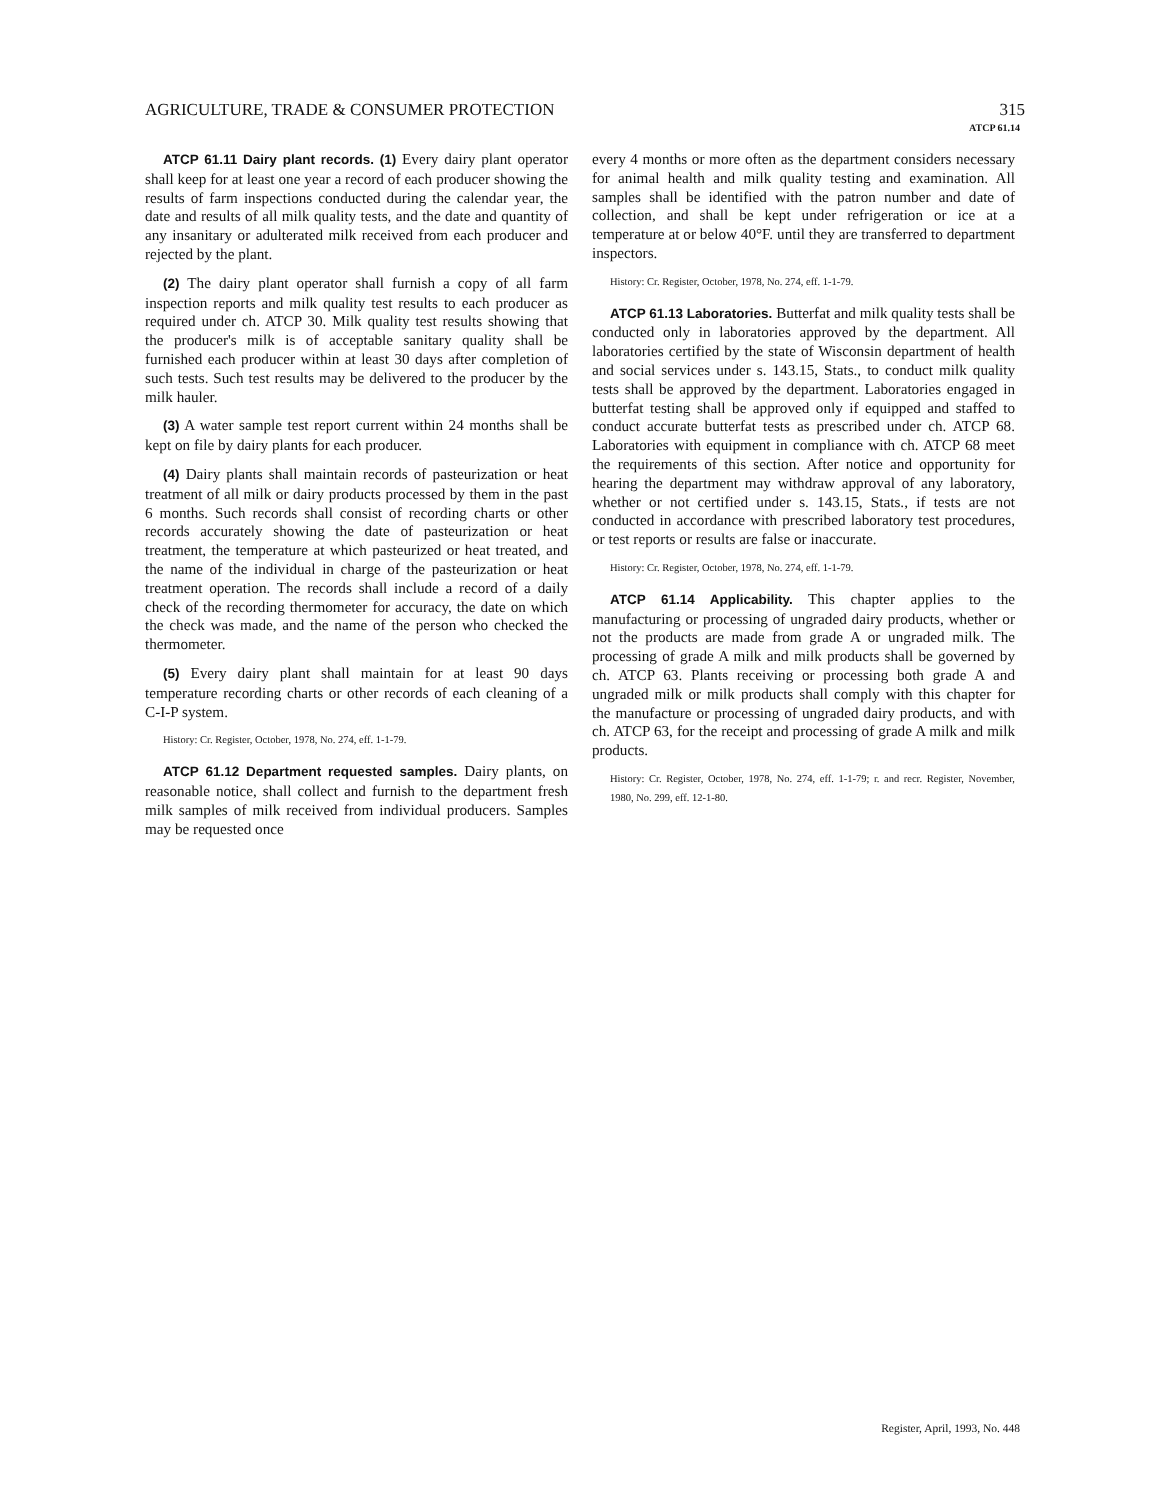AGRICULTURE, TRADE & CONSUMER PROTECTION 315
ATCP 61.14
ATCP 61.11 Dairy plant records. (1) Every dairy plant operator shall keep for at least one year a record of each producer showing the results of farm inspections conducted during the calendar year, the date and results of all milk quality tests, and the date and quantity of any insanitary or adulterated milk received from each producer and rejected by the plant.
(2) The dairy plant operator shall furnish a copy of all farm inspection reports and milk quality test results to each producer as required under ch. ATCP 30. Milk quality test results showing that the producer's milk is of acceptable sanitary quality shall be furnished each producer within at least 30 days after completion of such tests. Such test results may be delivered to the producer by the milk hauler.
(3) A water sample test report current within 24 months shall be kept on file by dairy plants for each producer.
(4) Dairy plants shall maintain records of pasteurization or heat treatment of all milk or dairy products processed by them in the past 6 months. Such records shall consist of recording charts or other records accurately showing the date of pasteurization or heat treatment, the temperature at which pasteurized or heat treated, and the name of the individual in charge of the pasteurization or heat treatment operation. The records shall include a record of a daily check of the recording thermometer for accuracy, the date on which the check was made, and the name of the person who checked the thermometer.
(5) Every dairy plant shall maintain for at least 90 days temperature recording charts or other records of each cleaning of a C-I-P system.
History: Cr. Register, October, 1978, No. 274, eff. 1-1-79.
ATCP 61.12 Department requested samples. Dairy plants, on reasonable notice, shall collect and furnish to the department fresh milk samples of milk received from individual producers. Samples may be requested once
every 4 months or more often as the department considers necessary for animal health and milk quality testing and examination. All samples shall be identified with the patron number and date of collection, and shall be kept under refrigeration or ice at a temperature at or below 40°F. until they are transferred to department inspectors.
History: Cr. Register, October, 1978, No. 274, eff. 1-1-79.
ATCP 61.13 Laboratories. Butterfat and milk quality tests shall be conducted only in laboratories approved by the department. All laboratories certified by the state of Wisconsin department of health and social services under s. 143.15, Stats., to conduct milk quality tests shall be approved by the department. Laboratories engaged in butterfat testing shall be approved only if equipped and staffed to conduct accurate butterfat tests as prescribed under ch. ATCP 68. Laboratories with equipment in compliance with ch. ATCP 68 meet the requirements of this section. After notice and opportunity for hearing the department may withdraw approval of any laboratory, whether or not certified under s. 143.15, Stats., if tests are not conducted in accordance with prescribed laboratory test procedures, or test reports or results are false or inaccurate.
History: Cr. Register, October, 1978, No. 274, eff. 1-1-79.
ATCP 61.14 Applicability. This chapter applies to the manufacturing or processing of ungraded dairy products, whether or not the products are made from grade A or ungraded milk. The processing of grade A milk and milk products shall be governed by ch. ATCP 63. Plants receiving or processing both grade A and ungraded milk or milk products shall comply with this chapter for the manufacture or processing of ungraded dairy products, and with ch. ATCP 63, for the receipt and processing of grade A milk and milk products.
History: Cr. Register, October, 1978, No. 274, eff. 1-1-79; r. and recr. Register, November, 1980, No. 299, eff. 12-1-80.
Register, April, 1993, No. 448